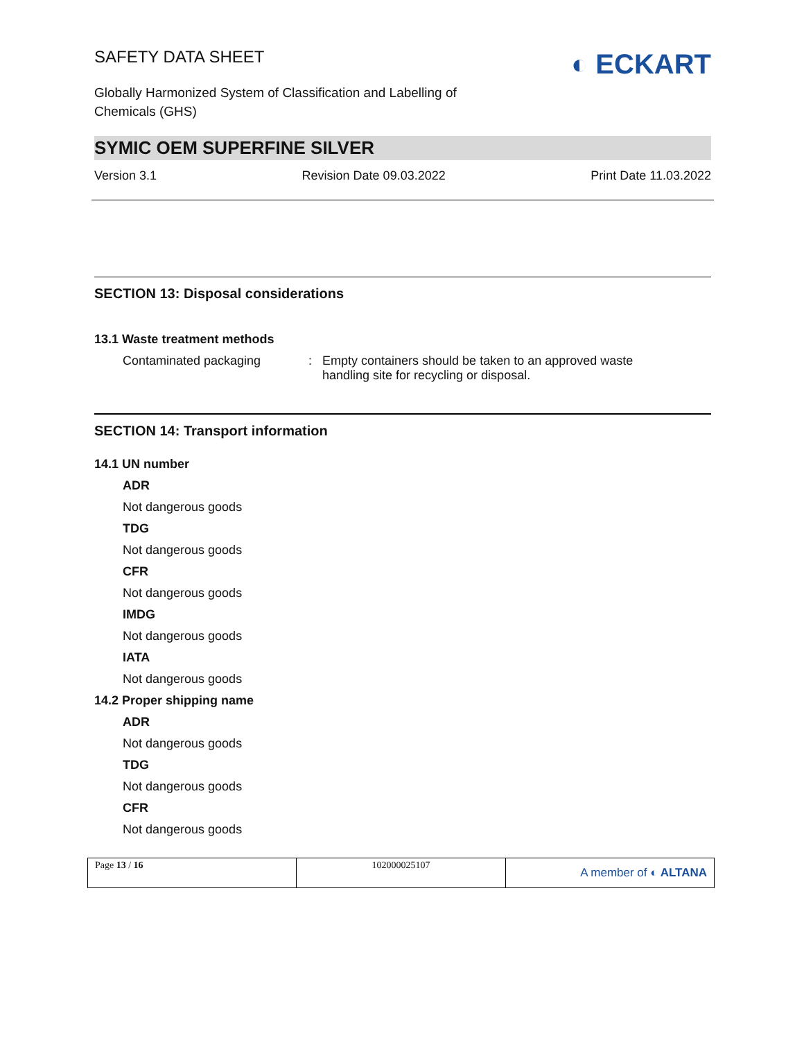SAFETY DATA SHEET
◐ ECKART
Globally Harmonized System of Classification and Labelling of
Chemicals (GHS)
SYMIC OEM SUPERFINE SILVER
Version 3.1 Revision Date 09.03.2022 Print Date 11.03.2022
SECTION 13: Disposal considerations
13.1 Waste treatment methods
Contaminated packaging: Empty containers should be taken to an approved waste
handling site for recycling or disposal.
SECTION 14: Transport information
14.1 UN number
ADR
Not dangerous goods
TDG
Not dangerous goods
CFR
Not dangerous goods
IMDG
Not dangerous goods
IATA
Not dangerous goods
14.2 Proper shipping name
ADR
Not dangerous goods
TDG
Not dangerous goods
CFR
Not dangerous goods
| Page 13 / 16 | 102000025107 | A member of ◐ ALTANA |